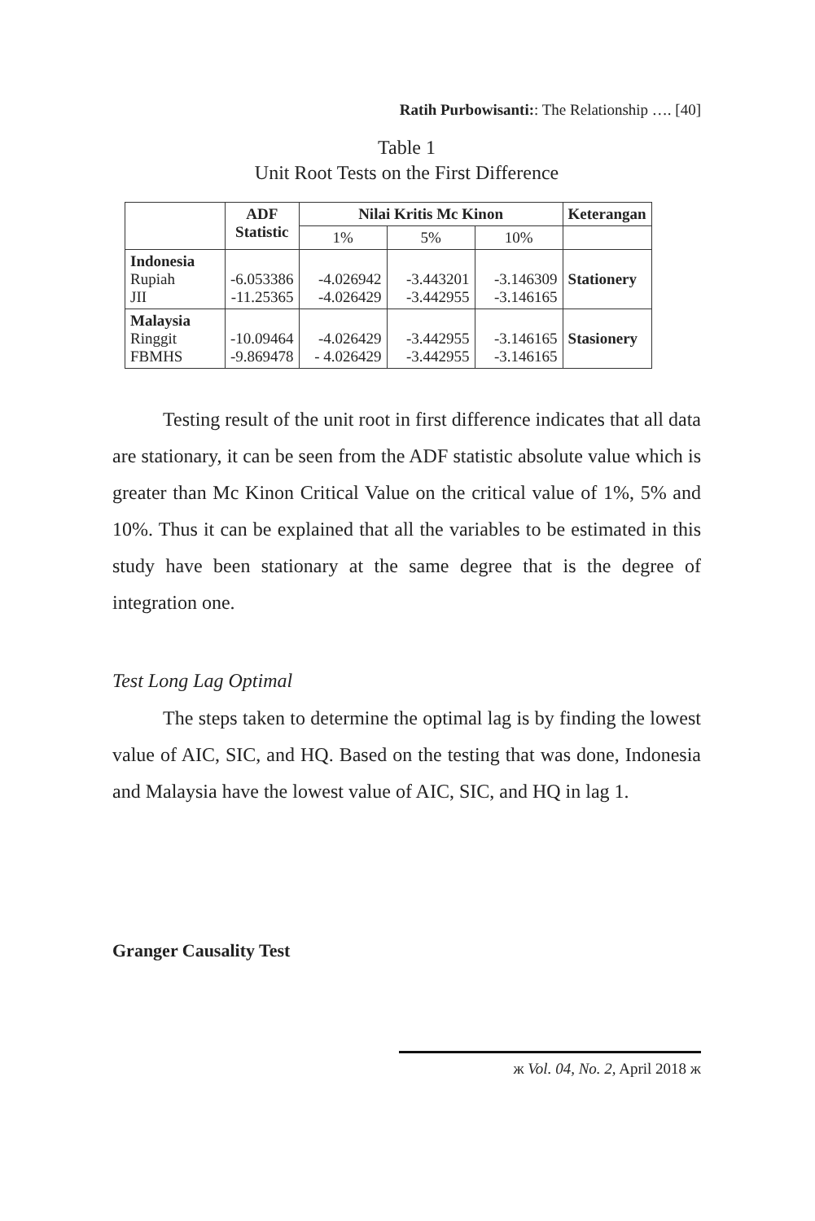Ratih Purbowisanti:: The Relationship …. [40]
Table 1
Unit Root Tests on the First Difference
| | ADF Statistic | Nilai Kritis Mc Kinon | | | Keterangan |
| --- | --- | --- | --- | --- | --- |
| | | 1% | 5% | 10% | |
| Indonesia Rupiah JII | -6.053386 -11.25365 | -4.026942 -4.026429 | -3.443201 -3.442955 | -3.146309 -3.146165 | Stationery |
| Malaysia Ringgit FBMHS | -10.09464 -9.869478 | -4.026429 - 4.026429 | -3.442955 -3.442955 | -3.146165 -3.146165 | Stasionery |
Testing result of the unit root in first difference indicates that all data are stationary, it can be seen from the ADF statistic absolute value which is greater than Mc Kinon Critical Value on the critical value of 1%, 5% and 10%. Thus it can be explained that all the variables to be estimated in this study have been stationary at the same degree that is the degree of integration one.
Test Long Lag Optimal
The steps taken to determine the optimal lag is by finding the lowest value of AIC, SIC, and HQ. Based on the testing that was done, Indonesia and Malaysia have the lowest value of AIC, SIC, and HQ in lag 1.
Granger Causality Test
ж Vol. 04, No. 2, April 2018 ж